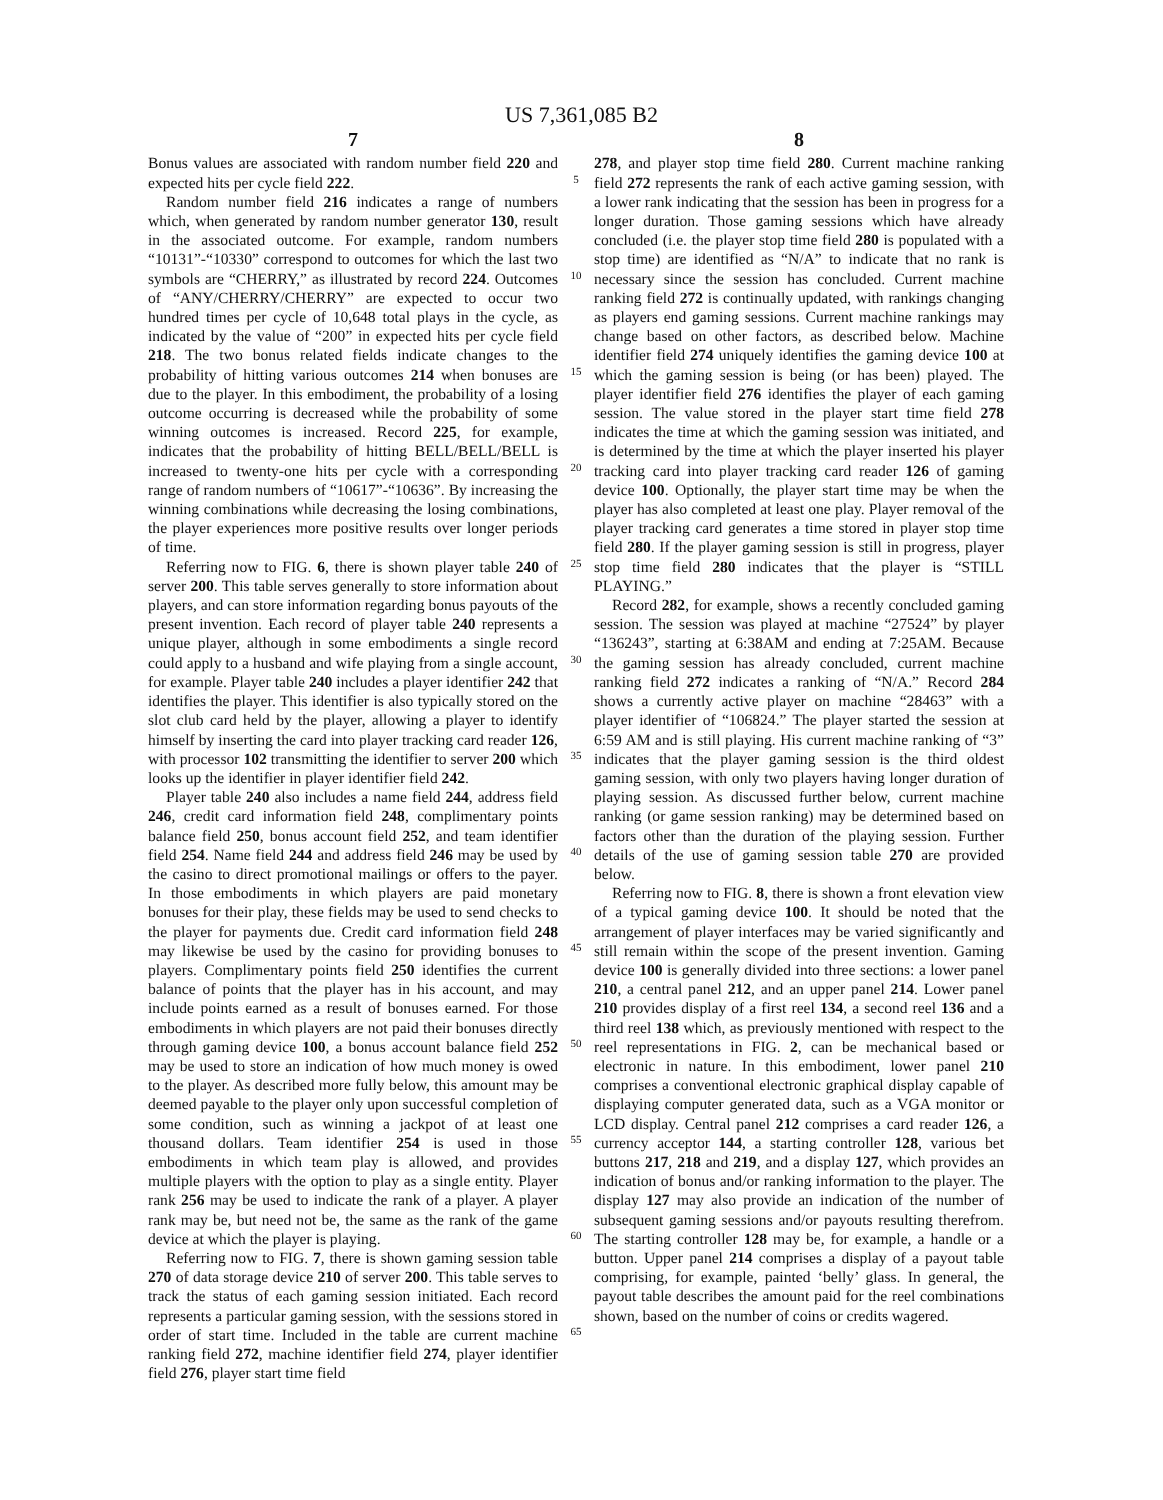US 7,361,085 B2
7
Bonus values are associated with random number field 220 and expected hits per cycle field 222.
Random number field 216 indicates a range of numbers which, when generated by random number generator 130, result in the associated outcome. For example, random numbers “10131”-“10330” correspond to outcomes for which the last two symbols are “CHERRY,” as illustrated by record 224. Outcomes of “ANY/CHERRY/CHERRY” are expected to occur two hundred times per cycle of 10,648 total plays in the cycle, as indicated by the value of “200” in expected hits per cycle field 218. The two bonus related fields indicate changes to the probability of hitting various outcomes 214 when bonuses are due to the player. In this embodiment, the probability of a losing outcome occurring is decreased while the probability of some winning outcomes is increased. Record 225, for example, indicates that the probability of hitting BELL/BELL/BELL is increased to twenty-one hits per cycle with a corresponding range of random numbers of “10617”-“10636”. By increasing the winning combinations while decreasing the losing combinations, the player experiences more positive results over longer periods of time.
Referring now to FIG. 6, there is shown player table 240 of server 200. This table serves generally to store information about players, and can store information regarding bonus payouts of the present invention. Each record of player table 240 represents a unique player, although in some embodiments a single record could apply to a husband and wife playing from a single account, for example. Player table 240 includes a player identifier 242 that identifies the player. This identifier is also typically stored on the slot club card held by the player, allowing a player to identify himself by inserting the card into player tracking card reader 126, with processor 102 transmitting the identifier to server 200 which looks up the identifier in player identifier field 242.
Player table 240 also includes a name field 244, address field 246, credit card information field 248, complimentary points balance field 250, bonus account field 252, and team identifier field 254. Name field 244 and address field 246 may be used by the casino to direct promotional mailings or offers to the payer. In those embodiments in which players are paid monetary bonuses for their play, these fields may be used to send checks to the player for payments due. Credit card information field 248 may likewise be used by the casino for providing bonuses to players. Complimentary points field 250 identifies the current balance of points that the player has in his account, and may include points earned as a result of bonuses earned. For those embodiments in which players are not paid their bonuses directly through gaming device 100, a bonus account balance field 252 may be used to store an indication of how much money is owed to the player. As described more fully below, this amount may be deemed payable to the player only upon successful completion of some condition, such as winning a jackpot of at least one thousand dollars. Team identifier 254 is used in those embodiments in which team play is allowed, and provides multiple players with the option to play as a single entity. Player rank 256 may be used to indicate the rank of a player. A player rank may be, but need not be, the same as the rank of the game device at which the player is playing.
Referring now to FIG. 7, there is shown gaming session table 270 of data storage device 210 of server 200. This table serves to track the status of each gaming session initiated. Each record represents a particular gaming session, with the sessions stored in order of start time. Included in the table are current machine ranking field 272, machine identifier field 274, player identifier field 276, player start time field
5
10
15
20
25
30
35
40
45
50
55
60
65
8
278, and player stop time field 280. Current machine ranking field 272 represents the rank of each active gaming session, with a lower rank indicating that the session has been in progress for a longer duration. Those gaming sessions which have already concluded (i.e. the player stop time field 280 is populated with a stop time) are identified as “N/A” to indicate that no rank is necessary since the session has concluded. Current machine ranking field 272 is continually updated, with rankings changing as players end gaming sessions. Current machine rankings may change based on other factors, as described below. Machine identifier field 274 uniquely identifies the gaming device 100 at which the gaming session is being (or has been) played. The player identifier field 276 identifies the player of each gaming session. The value stored in the player start time field 278 indicates the time at which the gaming session was initiated, and is determined by the time at which the player inserted his player tracking card into player tracking card reader 126 of gaming device 100. Optionally, the player start time may be when the player has also completed at least one play. Player removal of the player tracking card generates a time stored in player stop time field 280. If the player gaming session is still in progress, player stop time field 280 indicates that the player is “STILL PLAYING.”
Record 282, for example, shows a recently concluded gaming session. The session was played at machine “27524” by player “136243”, starting at 6:38AM and ending at 7:25AM. Because the gaming session has already concluded, current machine ranking field 272 indicates a ranking of “N/A.” Record 284 shows a currently active player on machine “28463” with a player identifier of “106824.” The player started the session at 6:59 AM and is still playing. His current machine ranking of “3” indicates that the player gaming session is the third oldest gaming session, with only two players having longer duration of playing session. As discussed further below, current machine ranking (or game session ranking) may be determined based on factors other than the duration of the playing session. Further details of the use of gaming session table 270 are provided below.
Referring now to FIG. 8, there is shown a front elevation view of a typical gaming device 100. It should be noted that the arrangement of player interfaces may be varied significantly and still remain within the scope of the present invention. Gaming device 100 is generally divided into three sections: a lower panel 210, a central panel 212, and an upper panel 214. Lower panel 210 provides display of a first reel 134, a second reel 136 and a third reel 138 which, as previously mentioned with respect to the reel representations in FIG. 2, can be mechanical based or electronic in nature. In this embodiment, lower panel 210 comprises a conventional electronic graphical display capable of displaying computer generated data, such as a VGA monitor or LCD display. Central panel 212 comprises a card reader 126, a currency acceptor 144, a starting controller 128, various bet buttons 217, 218 and 219, and a display 127, which provides an indication of bonus and/or ranking information to the player. The display 127 may also provide an indication of the number of subsequent gaming sessions and/or payouts resulting therefrom. The starting controller 128 may be, for example, a handle or a button. Upper panel 214 comprises a display of a payout table comprising, for example, painted ‘belly’ glass. In general, the payout table describes the amount paid for the reel combinations shown, based on the number of coins or credits wagered.